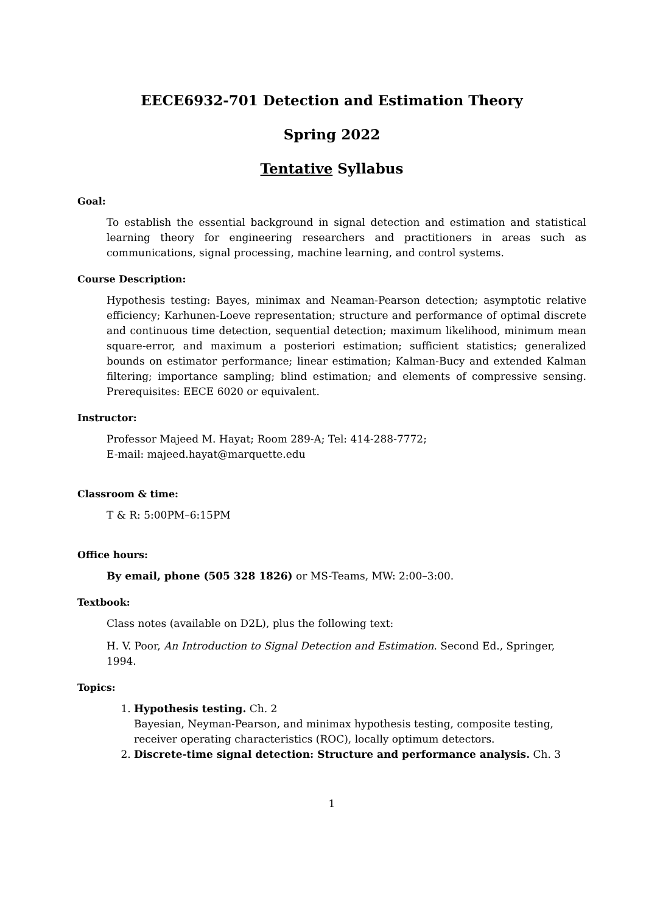EECE6932-701 Detection and Estimation Theory
Spring 2022
Tentative Syllabus
Goal:
To establish the essential background in signal detection and estimation and statistical learning theory for engineering researchers and practitioners in areas such as communications, signal processing, machine learning, and control systems.
Course Description:
Hypothesis testing: Bayes, minimax and Neaman-Pearson detection; asymptotic relative efficiency; Karhunen-Loeve representation; structure and performance of optimal discrete and continuous time detection, sequential detection; maximum likelihood, minimum mean square-error, and maximum a posteriori estimation; sufficient statistics; generalized bounds on estimator performance; linear estimation; Kalman-Bucy and extended Kalman filtering; importance sampling; blind estimation; and elements of compressive sensing. Prerequisites: EECE 6020 or equivalent.
Instructor:
Professor Majeed M. Hayat; Room 289-A; Tel: 414-288-7772;
E-mail: majeed.hayat@marquette.edu
Classroom & time:
T & R: 5:00PM–6:15PM
Office hours:
By email, phone (505 328 1826) or MS-Teams, MW: 2:00–3:00.
Textbook:
Class notes (available on D2L), plus the following text:
H. V. Poor, An Introduction to Signal Detection and Estimation. Second Ed., Springer, 1994.
Topics:
1. Hypothesis testing. Ch. 2
Bayesian, Neyman-Pearson, and minimax hypothesis testing, composite testing, receiver operating characteristics (ROC), locally optimum detectors.
2. Discrete-time signal detection: Structure and performance analysis. Ch. 3
1